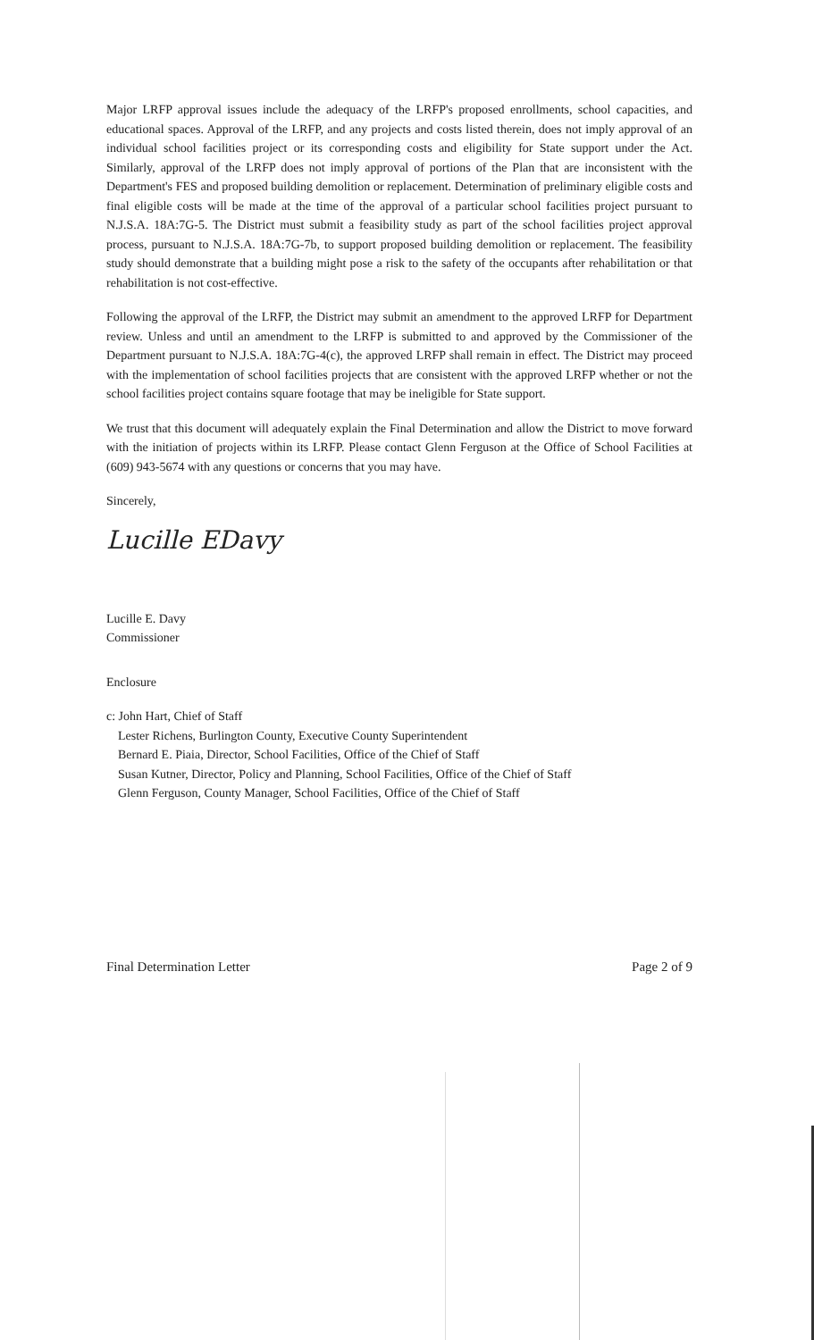Major LRFP approval issues include the adequacy of the LRFP's proposed enrollments, school capacities, and educational spaces. Approval of the LRFP, and any projects and costs listed therein, does not imply approval of an individual school facilities project or its corresponding costs and eligibility for State support under the Act. Similarly, approval of the LRFP does not imply approval of portions of the Plan that are inconsistent with the Department's FES and proposed building demolition or replacement. Determination of preliminary eligible costs and final eligible costs will be made at the time of the approval of a particular school facilities project pursuant to N.J.S.A. 18A:7G-5. The District must submit a feasibility study as part of the school facilities project approval process, pursuant to N.J.S.A. 18A:7G-7b, to support proposed building demolition or replacement. The feasibility study should demonstrate that a building might pose a risk to the safety of the occupants after rehabilitation or that rehabilitation is not cost-effective.
Following the approval of the LRFP, the District may submit an amendment to the approved LRFP for Department review. Unless and until an amendment to the LRFP is submitted to and approved by the Commissioner of the Department pursuant to N.J.S.A. 18A:7G-4(c), the approved LRFP shall remain in effect. The District may proceed with the implementation of school facilities projects that are consistent with the approved LRFP whether or not the school facilities project contains square footage that may be ineligible for State support.
We trust that this document will adequately explain the Final Determination and allow the District to move forward with the initiation of projects within its LRFP. Please contact Glenn Ferguson at the Office of School Facilities at (609) 943-5674 with any questions or concerns that you may have.
Sincerely,
Lucille EDavy
Lucille E. Davy
Commissioner
Enclosure
c: John Hart, Chief of Staff
Lester Richens, Burlington County, Executive County Superintendent
Bernard E. Piaia, Director, School Facilities, Office of the Chief of Staff
Susan Kutner, Director, Policy and Planning, School Facilities, Office of the Chief of Staff
Glenn Ferguson, County Manager, School Facilities, Office of the Chief of Staff
Final Determination Letter Page 2 of 9